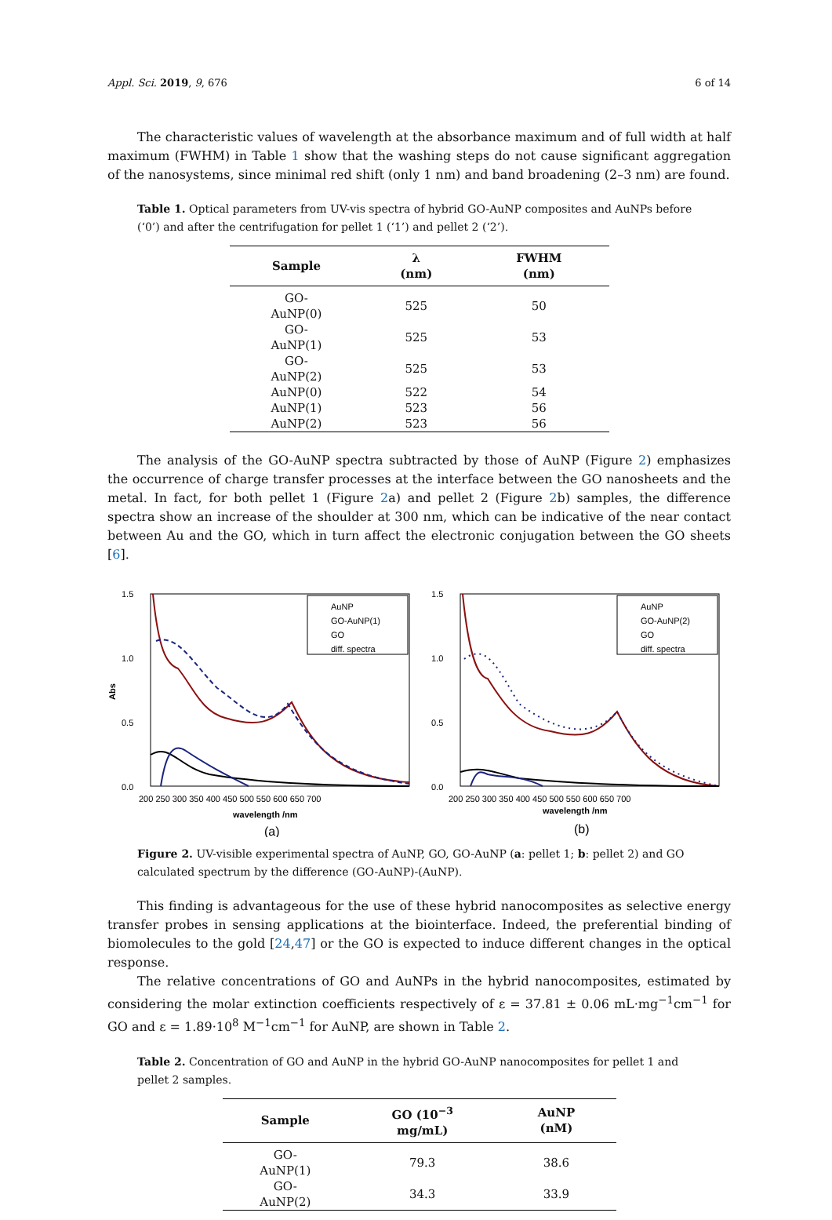Appl. Sci. 2019, 9, 676 6 of 14
The characteristic values of wavelength at the absorbance maximum and of full width at half maximum (FWHM) in Table 1 show that the washing steps do not cause significant aggregation of the nanosystems, since minimal red shift (only 1 nm) and band broadening (2–3 nm) are found.
Table 1. Optical parameters from UV-vis spectra of hybrid GO-AuNP composites and AuNPs before (‘0’) and after the centrifugation for pellet 1 (‘1’) and pellet 2 (‘2’).
| Sample | λ (nm) | FWHM (nm) |
| --- | --- | --- |
| GO-AuNP(0) | 525 | 50 |
| GO-AuNP(1) | 525 | 53 |
| GO-AuNP(2) | 525 | 53 |
| AuNP(0) | 522 | 54 |
| AuNP(1) | 523 | 56 |
| AuNP(2) | 523 | 56 |
The analysis of the GO-AuNP spectra subtracted by those of AuNP (Figure 2) emphasizes the occurrence of charge transfer processes at the interface between the GO nanosheets and the metal. In fact, for both pellet 1 (Figure 2a) and pellet 2 (Figure 2b) samples, the difference spectra show an increase of the shoulder at 300 nm, which can be indicative of the near contact between Au and the GO, which in turn affect the electronic conjugation between the GO sheets [6].
Abs
1.5
1.0
0.5
0.0
AuNP
GO-AuNP(1)
GO
diff. spectra
200 250 300 350 400 450 500 550 600 650 700
wavelength /nm
(a)
1.5
1.0
0.5
0.0
AuNP
GO-AuNP(2)
GO
diff. spectra
200 250 300 350 400 450 500 550 600 650 700
wavelength /nm
(b)
Figure 2. UV-visible experimental spectra of AuNP, GO, GO-AuNP (a: pellet 1; b: pellet 2) and GO calculated spectrum by the difference (GO-AuNP)-(AuNP).
This finding is advantageous for the use of these hybrid nanocomposites as selective energy transfer probes in sensing applications at the biointerface. Indeed, the preferential binding of biomolecules to the gold [24,47] or the GO is expected to induce different changes in the optical response.
The relative concentrations of GO and AuNPs in the hybrid nanocomposites, estimated by considering the molar extinction coefficients respectively of ε = 37.81 ± 0.06 mL·mg<sup>−1</sup>cm<sup>−1</sup> for GO and ε = 1.89·10<sup>8</sup> M<sup>−1</sup>cm<sup>−1</sup> for AuNP, are shown in Table 2.
Table 2. Concentration of GO and AuNP in the hybrid GO-AuNP nanocomposites for pellet 1 and pellet 2 samples.
| Sample | GO (10<sup>−3</sup> mg/mL) | AuNP (nM) |
| --- | --- | --- |
| GO-AuNP(1) | 79.3 | 38.6 |
| GO-AuNP(2) | 34.3 | 33.9 |